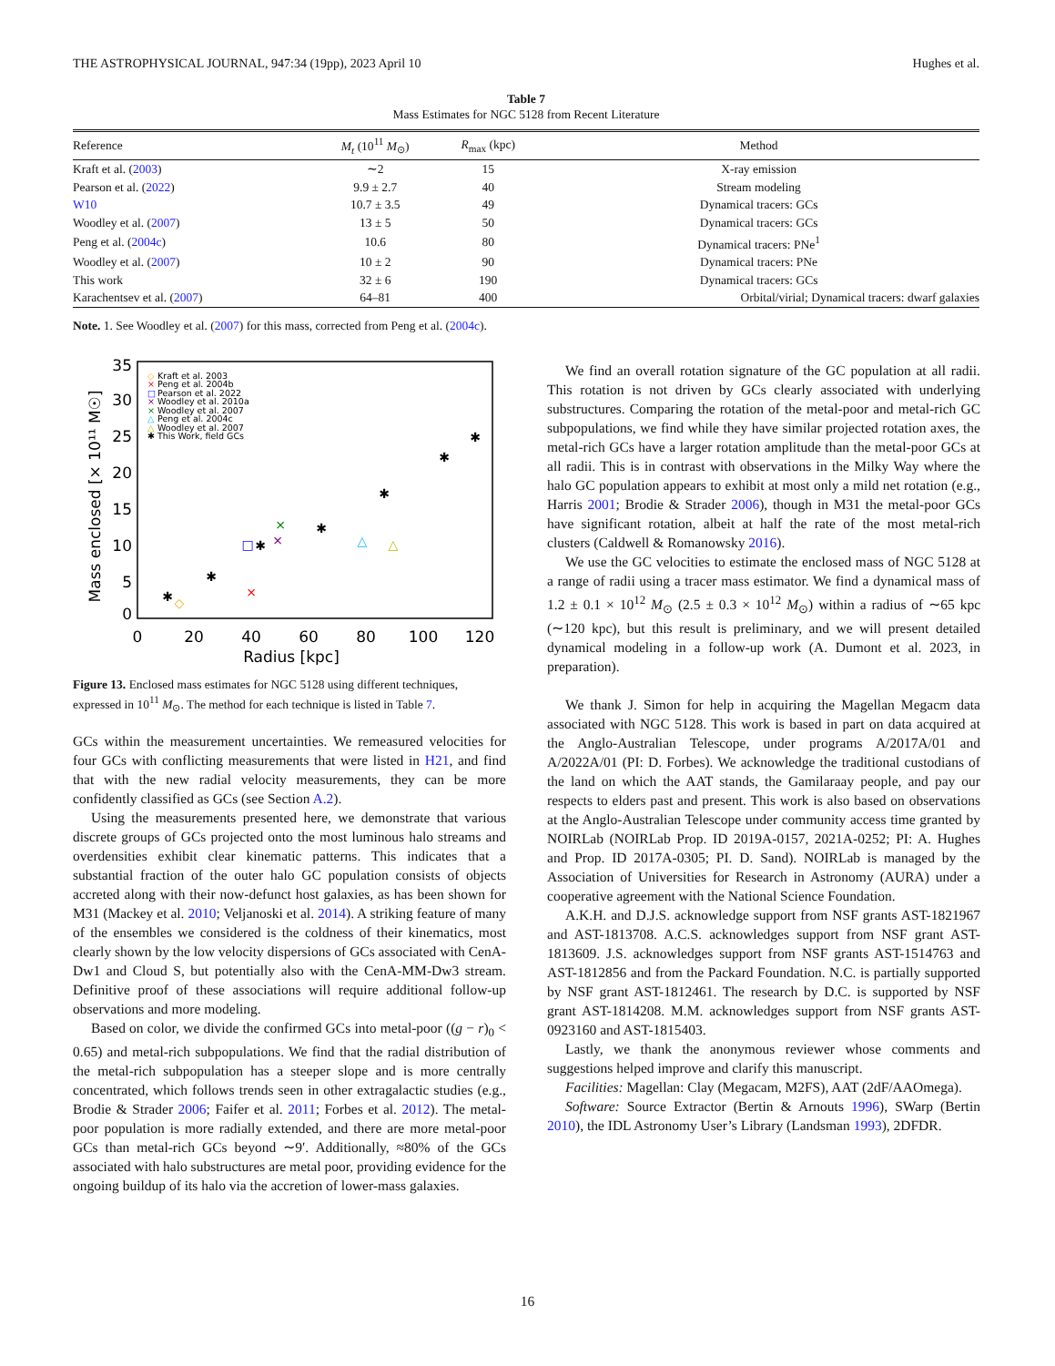THE ASTROPHYSICAL JOURNAL, 947:34 (19pp), 2023 April 10 Hughes et al.
Table 7
Mass Estimates for NGC 5128 from Recent Literature
| Reference | M<sub>t</sub> (10<sup>11</sup> M<sub>⊙</sub>) | R<sub>max</sub> (kpc) | Method |
| --- | --- | --- | --- |
| Kraft et al. ( 2003 ) | ∼2 | 15 | X-ray emission |
| Pearson et al. ( 2022 ) | 9.9 ± 2.7 | 40 | Stream modeling |
| W10 | 10.7 ± 3.5 | 49 | Dynamical tracers: GCs |
| Woodley et al. ( 2007 ) | 13 ± 5 | 50 | Dynamical tracers: GCs |
| Peng et al. ( 2004c ) | 10.6 | 80 | Dynamical tracers: PNe<sup>1</sup> |
| Woodley et al. ( 2007 ) | 10 ± 2 | 90 | Dynamical tracers: PNe |
| This work | 32 ± 6 | 190 | Dynamical tracers: GCs |
| Karachentsev et al. ( 2007 ) | 64–81 | 400 | Orbital/virial; Dynamical tracers: dwarf galaxies |
Note. 1. See Woodley et al. (2007) for this mass, corrected from Peng et al. (2004c).
35
30
25
20
15
10
5
0
0
20
40
60
80
100
120
Radius [kpc]
Mass enclosed [× 10¹¹ M☉]
◇
Kraft et al. 2003
×
Peng et al. 2004b
□
Pearson et al. 2022
×
Woodley et al. 2010a
×
Woodley et al. 2007
△
Peng et al. 2004c
△
Woodley et al. 2007
✱
This Work, field GCs
✱
✱
✱
✱
✱
✱
✱
×
□
×
×
△
△
◇
Figure 13. Enclosed mass estimates for NGC 5128 using different techniques, expressed in 10<sup>11</sup> M<sub>⊙</sub>. The method for each technique is listed in Table 7.
GCs within the measurement uncertainties. We remeasured velocities for four GCs with conflicting measurements that were listed in H21, and find that with the new radial velocity measurements, they can be more confidently classified as GCs (see Section A.2).
Using the measurements presented here, we demonstrate that various discrete groups of GCs projected onto the most luminous halo streams and overdensities exhibit clear kinematic patterns. This indicates that a substantial fraction of the outer halo GC population consists of objects accreted along with their now-defunct host galaxies, as has been shown for M31 (Mackey et al. 2010; Veljanoski et al. 2014). A striking feature of many of the ensembles we considered is the coldness of their kinematics, most clearly shown by the low velocity dispersions of GCs associated with CenA-Dw1 and Cloud S, but potentially also with the CenA-MM-Dw3 stream. Definitive proof of these associations will require additional follow-up observations and more modeling.
Based on color, we divide the confirmed GCs into metal-poor ((g − r)<sub>0</sub> < 0.65) and metal-rich subpopulations. We find that the radial distribution of the metal-rich subpopulation has a steeper slope and is more centrally concentrated, which follows trends seen in other extragalactic studies (e.g., Brodie & Strader 2006; Faifer et al. 2011; Forbes et al. 2012). The metal-poor population is more radially extended, and there are more metal-poor GCs than metal-rich GCs beyond ∼9′. Additionally, ≈80% of the GCs associated with halo substructures are metal poor, providing evidence for the ongoing buildup of its halo via the accretion of lower-mass galaxies.
We find an overall rotation signature of the GC population at all radii. This rotation is not driven by GCs clearly associated with underlying substructures. Comparing the rotation of the metal-poor and metal-rich GC subpopulations, we find while they have similar projected rotation axes, the metal-rich GCs have a larger rotation amplitude than the metal-poor GCs at all radii. This is in contrast with observations in the Milky Way where the halo GC population appears to exhibit at most only a mild net rotation (e.g., Harris 2001; Brodie & Strader 2006), though in M31 the metal-poor GCs have significant rotation, albeit at half the rate of the most metal-rich clusters (Caldwell & Romanowsky 2016).
We use the GC velocities to estimate the enclosed mass of NGC 5128 at a range of radii using a tracer mass estimator. We find a dynamical mass of 1.2 ± 0.1 × 10<sup>12</sup> M<sub>⊙</sub> (2.5 ± 0.3 × 10<sup>12</sup> M<sub>⊙</sub>) within a radius of ∼65 kpc (∼120 kpc), but this result is preliminary, and we will present detailed dynamical modeling in a follow-up work (A. Dumont et al. 2023, in preparation).
We thank J. Simon for help in acquiring the Magellan Megacm data associated with NGC 5128. This work is based in part on data acquired at the Anglo-Australian Telescope, under programs A/2017A/01 and A/2022A/01 (PI: D. Forbes). We acknowledge the traditional custodians of the land on which the AAT stands, the Gamilaraay people, and pay our respects to elders past and present. This work is also based on observations at the Anglo-Australian Telescope under community access time granted by NOIRLab (NOIRLab Prop. ID 2019A-0157, 2021A-0252; PI: A. Hughes and Prop. ID 2017A-0305; PI. D. Sand). NOIRLab is managed by the Association of Universities for Research in Astronomy (AURA) under a cooperative agreement with the National Science Foundation.
A.K.H. and D.J.S. acknowledge support from NSF grants AST-1821967 and AST-1813708. A.C.S. acknowledges support from NSF grant AST-1813609. J.S. acknowledges support from NSF grants AST-1514763 and AST-1812856 and from the Packard Foundation. N.C. is partially supported by NSF grant AST-1812461. The research by D.C. is supported by NSF grant AST-1814208. M.M. acknowledges support from NSF grants AST-0923160 and AST-1815403.
Lastly, we thank the anonymous reviewer whose comments and suggestions helped improve and clarify this manuscript.
Facilities: Magellan: Clay (Megacam, M2FS), AAT (2dF/AAOmega).
Software: Source Extractor (Bertin & Arnouts 1996), SWarp (Bertin 2010), the IDL Astronomy User’s Library (Landsman 1993), 2DFDR.
16